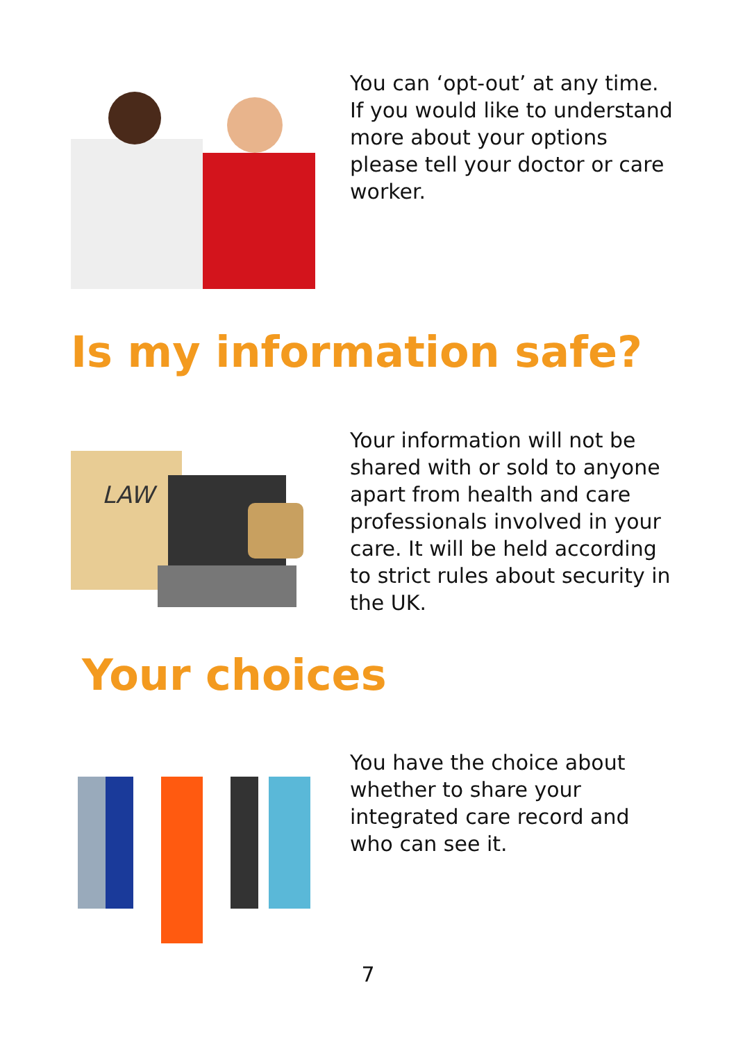You can ‘opt-out’ at any time. If you would like to understand more about your options please tell your doctor or care worker.
Is my information safe?
LAW
Your information will not be shared with or sold to anyone apart from health and care professionals involved in your care. It will be held according to strict rules about security in the UK.
Your choices
You have the choice about whether to share your integrated care record and who can see it.
7